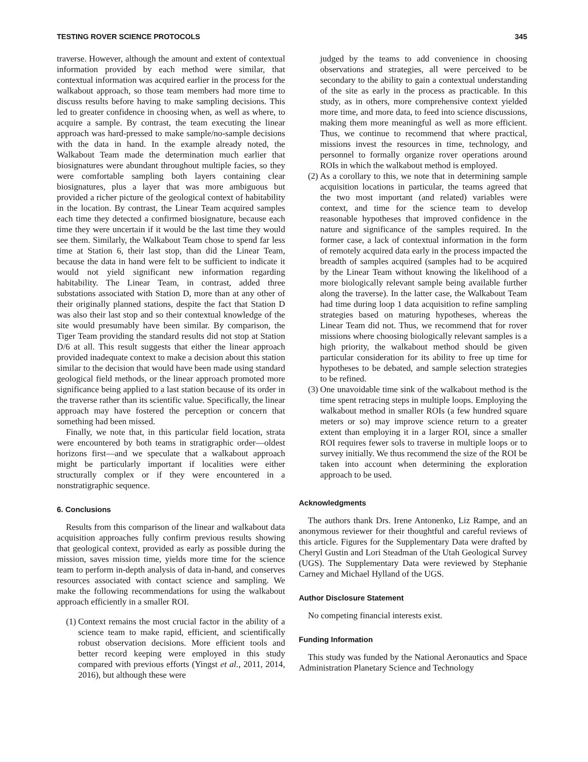TESTING ROVER SCIENCE PROTOCOLS 345
traverse. However, although the amount and extent of contextual information provided by each method were similar, that contextual information was acquired earlier in the process for the walkabout approach, so those team members had more time to discuss results before having to make sampling decisions. This led to greater confidence in choosing when, as well as where, to acquire a sample. By contrast, the team executing the linear approach was hard-pressed to make sample/no-sample decisions with the data in hand. In the example already noted, the Walkabout Team made the determination much earlier that biosignatures were abundant throughout multiple facies, so they were comfortable sampling both layers containing clear biosignatures, plus a layer that was more ambiguous but provided a richer picture of the geological context of habitability in the location. By contrast, the Linear Team acquired samples each time they detected a confirmed biosignature, because each time they were uncertain if it would be the last time they would see them. Similarly, the Walkabout Team chose to spend far less time at Station 6, their last stop, than did the Linear Team, because the data in hand were felt to be sufficient to indicate it would not yield significant new information regarding habitability. The Linear Team, in contrast, added three substations associated with Station D, more than at any other of their originally planned stations, despite the fact that Station D was also their last stop and so their contextual knowledge of the site would presumably have been similar. By comparison, the Tiger Team providing the standard results did not stop at Station D/6 at all. This result suggests that either the linear approach provided inadequate context to make a decision about this station similar to the decision that would have been made using standard geological field methods, or the linear approach promoted more significance being applied to a last station because of its order in the traverse rather than its scientific value. Specifically, the linear approach may have fostered the perception or concern that something had been missed.
Finally, we note that, in this particular field location, strata were encountered by both teams in stratigraphic order—oldest horizons first—and we speculate that a walkabout approach might be particularly important if localities were either structurally complex or if they were encountered in a nonstratigraphic sequence.
6. Conclusions
Results from this comparison of the linear and walkabout data acquisition approaches fully confirm previous results showing that geological context, provided as early as possible during the mission, saves mission time, yields more time for the science team to perform in-depth analysis of data in-hand, and conserves resources associated with contact science and sampling. We make the following recommendations for using the walkabout approach efficiently in a smaller ROI.
(1) Context remains the most crucial factor in the ability of a science team to make rapid, efficient, and scientifically robust observation decisions. More efficient tools and better record keeping were employed in this study compared with previous efforts (Yingst et al., 2011, 2014, 2016), but although these were
judged by the teams to add convenience in choosing observations and strategies, all were perceived to be secondary to the ability to gain a contextual understanding of the site as early in the process as practicable. In this study, as in others, more comprehensive context yielded more time, and more data, to feed into science discussions, making them more meaningful as well as more efficient. Thus, we continue to recommend that where practical, missions invest the resources in time, technology, and personnel to formally organize rover operations around ROIs in which the walkabout method is employed.
(2) As a corollary to this, we note that in determining sample acquisition locations in particular, the teams agreed that the two most important (and related) variables were context, and time for the science team to develop reasonable hypotheses that improved confidence in the nature and significance of the samples required. In the former case, a lack of contextual information in the form of remotely acquired data early in the process impacted the breadth of samples acquired (samples had to be acquired by the Linear Team without knowing the likelihood of a more biologically relevant sample being available further along the traverse). In the latter case, the Walkabout Team had time during loop 1 data acquisition to refine sampling strategies based on maturing hypotheses, whereas the Linear Team did not. Thus, we recommend that for rover missions where choosing biologically relevant samples is a high priority, the walkabout method should be given particular consideration for its ability to free up time for hypotheses to be debated, and sample selection strategies to be refined.
(3) One unavoidable time sink of the walkabout method is the time spent retracing steps in multiple loops. Employing the walkabout method in smaller ROIs (a few hundred square meters or so) may improve science return to a greater extent than employing it in a larger ROI, since a smaller ROI requires fewer sols to traverse in multiple loops or to survey initially. We thus recommend the size of the ROI be taken into account when determining the exploration approach to be used.
Acknowledgments
The authors thank Drs. Irene Antonenko, Liz Rampe, and an anonymous reviewer for their thoughtful and careful reviews of this article. Figures for the Supplementary Data were drafted by Cheryl Gustin and Lori Steadman of the Utah Geological Survey (UGS). The Supplementary Data were reviewed by Stephanie Carney and Michael Hylland of the UGS.
Author Disclosure Statement
No competing financial interests exist.
Funding Information
This study was funded by the National Aeronautics and Space Administration Planetary Science and Technology